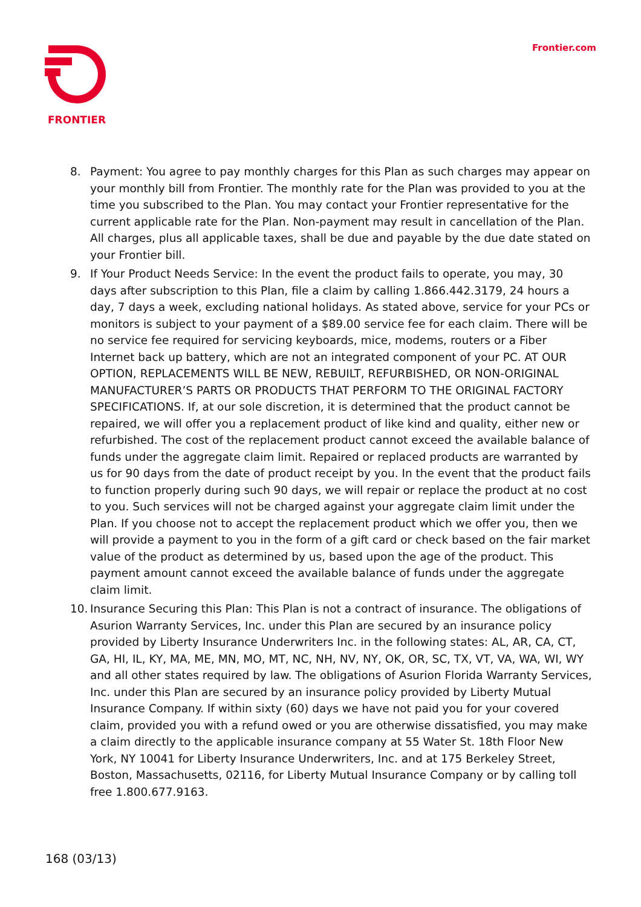FRONTIER
Frontier.com
8. Payment: You agree to pay monthly charges for this Plan as such charges may appear on your monthly bill from Frontier. The monthly rate for the Plan was provided to you at the time you subscribed to the Plan. You may contact your Frontier representative for the current applicable rate for the Plan. Non-payment may result in cancellation of the Plan. All charges, plus all applicable taxes, shall be due and payable by the due date stated on your Frontier bill.
9. If Your Product Needs Service: In the event the product fails to operate, you may, 30 days after subscription to this Plan, file a claim by calling 1.866.442.3179, 24 hours a day, 7 days a week, excluding national holidays. As stated above, service for your PCs or monitors is subject to your payment of a $89.00 service fee for each claim. There will be no service fee required for servicing keyboards, mice, modems, routers or a Fiber Internet back up battery, which are not an integrated component of your PC. AT OUR OPTION, REPLACEMENTS WILL BE NEW, REBUILT, REFURBISHED, OR NON-ORIGINAL MANUFACTURER’S PARTS OR PRODUCTS THAT PERFORM TO THE ORIGINAL FACTORY SPECIFICATIONS. If, at our sole discretion, it is determined that the product cannot be repaired, we will offer you a replacement product of like kind and quality, either new or refurbished. The cost of the replacement product cannot exceed the available balance of funds under the aggregate claim limit. Repaired or replaced products are warranted by us for 90 days from the date of product receipt by you. In the event that the product fails to function properly during such 90 days, we will repair or replace the product at no cost to you. Such services will not be charged against your aggregate claim limit under the Plan. If you choose not to accept the replacement product which we offer you, then we will provide a payment to you in the form of a gift card or check based on the fair market value of the product as determined by us, based upon the age of the product. This payment amount cannot exceed the available balance of funds under the aggregate claim limit.
10. Insurance Securing this Plan: This Plan is not a contract of insurance. The obligations of Asurion Warranty Services, Inc. under this Plan are secured by an insurance policy provided by Liberty Insurance Underwriters Inc. in the following states: AL, AR, CA, CT, GA, HI, IL, KY, MA, ME, MN, MO, MT, NC, NH, NV, NY, OK, OR, SC, TX, VT, VA, WA, WI, WY and all other states required by law. The obligations of Asurion Florida Warranty Services, Inc. under this Plan are secured by an insurance policy provided by Liberty Mutual Insurance Company. If within sixty (60) days we have not paid you for your covered claim, provided you with a refund owed or you are otherwise dissatisfied, you may make a claim directly to the applicable insurance company at 55 Water St. 18th Floor New York, NY 10041 for Liberty Insurance Underwriters, Inc. and at 175 Berkeley Street, Boston, Massachusetts, 02116, for Liberty Mutual Insurance Company or by calling toll free 1.800.677.9163.
168 (03/13)